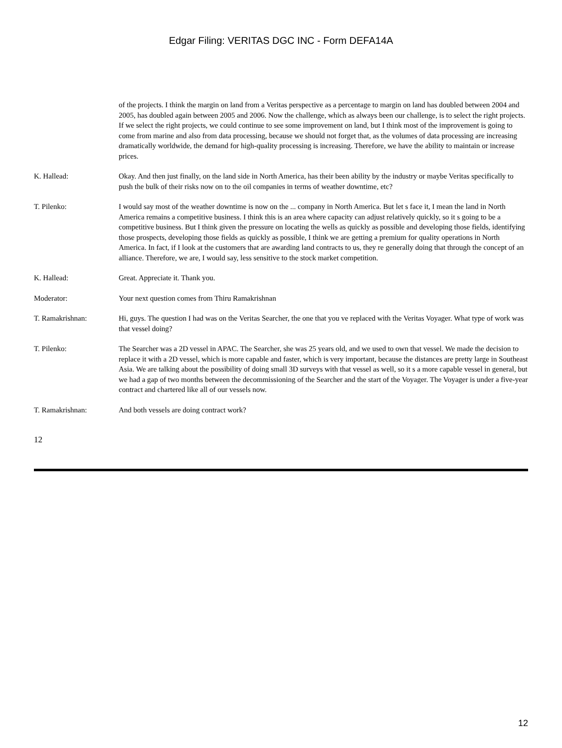Edgar Filing: VERITAS DGC INC - Form DEFA14A
of the projects. I think the margin on land from a Veritas perspective as a percentage to margin on land has doubled between 2004 and 2005, has doubled again between 2005 and 2006. Now the challenge, which as always been our challenge, is to select the right projects. If we select the right projects, we could continue to see some improvement on land, but I think most of the improvement is going to come from marine and also from data processing, because we should not forget that, as the volumes of data processing are increasing dramatically worldwide, the demand for high-quality processing is increasing. Therefore, we have the ability to maintain or increase prices.
K. Hallead: Okay. And then just finally, on the land side in North America, has their been ability by the industry or maybe Veritas specifically to push the bulk of their risks now on to the oil companies in terms of weather downtime, etc?
T. Pilenko: I would say most of the weather downtime is now on the ... company in North America. But let s face it, I mean the land in North America remains a competitive business. I think this is an area where capacity can adjust relatively quickly, so it s going to be a competitive business. But I think given the pressure on locating the wells as quickly as possible and developing those fields, identifying those prospects, developing those fields as quickly as possible, I think we are getting a premium for quality operations in North America. In fact, if I look at the customers that are awarding land contracts to us, they re generally doing that through the concept of an alliance. Therefore, we are, I would say, less sensitive to the stock market competition.
K. Hallead: Great. Appreciate it. Thank you.
Moderator: Your next question comes from Thiru Ramakrishnan
T. Ramakrishnan: Hi, guys. The question I had was on the Veritas Searcher, the one that you ve replaced with the Veritas Voyager. What type of work was that vessel doing?
T. Pilenko: The Searcher was a 2D vessel in APAC. The Searcher, she was 25 years old, and we used to own that vessel. We made the decision to replace it with a 2D vessel, which is more capable and faster, which is very important, because the distances are pretty large in Southeast Asia. We are talking about the possibility of doing small 3D surveys with that vessel as well, so it s a more capable vessel in general, but we had a gap of two months between the decommissioning of the Searcher and the start of the Voyager. The Voyager is under a five-year contract and chartered like all of our vessels now.
T. Ramakrishnan: And both vessels are doing contract work?
12
12